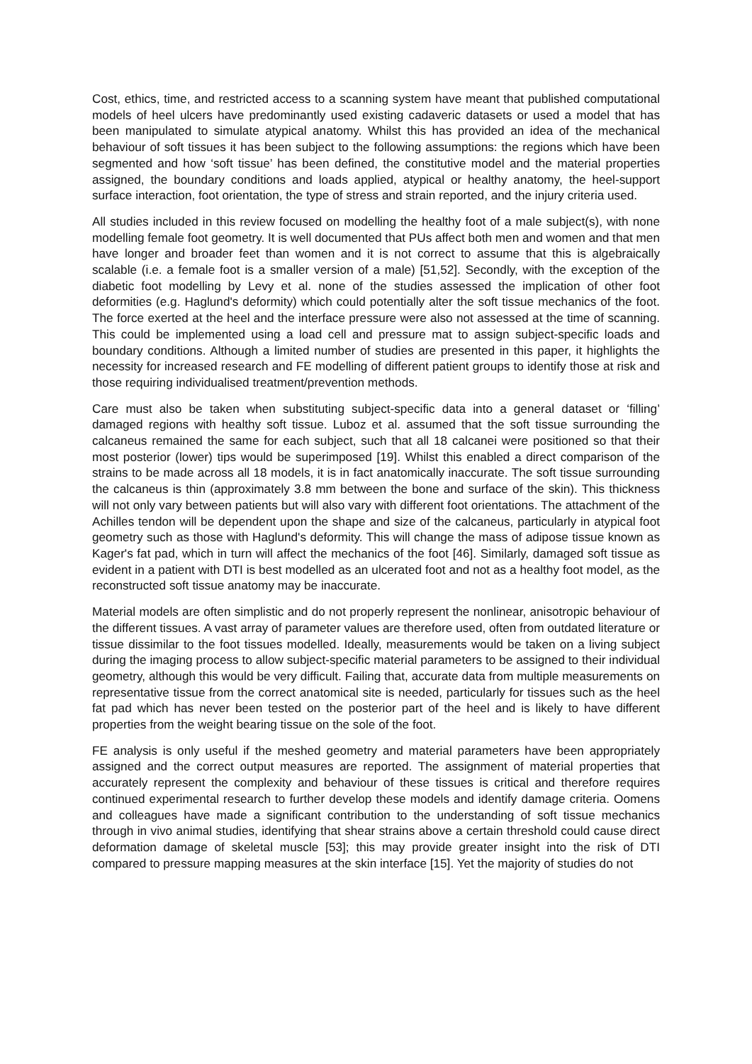Cost, ethics, time, and restricted access to a scanning system have meant that published computational models of heel ulcers have predominantly used existing cadaveric datasets or used a model that has been manipulated to simulate atypical anatomy. Whilst this has provided an idea of the mechanical behaviour of soft tissues it has been subject to the following assumptions: the regions which have been segmented and how ‘soft tissue’ has been defined, the constitutive model and the material properties assigned, the boundary conditions and loads applied, atypical or healthy anatomy, the heel-support surface interaction, foot orientation, the type of stress and strain reported, and the injury criteria used.
All studies included in this review focused on modelling the healthy foot of a male subject(s), with none modelling female foot geometry. It is well documented that PUs affect both men and women and that men have longer and broader feet than women and it is not correct to assume that this is algebraically scalable (i.e. a female foot is a smaller version of a male) [51,52]. Secondly, with the exception of the diabetic foot modelling by Levy et al. none of the studies assessed the implication of other foot deformities (e.g. Haglund's deformity) which could potentially alter the soft tissue mechanics of the foot. The force exerted at the heel and the interface pressure were also not assessed at the time of scanning. This could be implemented using a load cell and pressure mat to assign subject-specific loads and boundary conditions. Although a limited number of studies are presented in this paper, it highlights the necessity for increased research and FE modelling of different patient groups to identify those at risk and those requiring individualised treatment/prevention methods.
Care must also be taken when substituting subject-specific data into a general dataset or ‘filling’ damaged regions with healthy soft tissue. Luboz et al. assumed that the soft tissue surrounding the calcaneus remained the same for each subject, such that all 18 calcanei were positioned so that their most posterior (lower) tips would be superimposed [19]. Whilst this enabled a direct comparison of the strains to be made across all 18 models, it is in fact anatomically inaccurate. The soft tissue surrounding the calcaneus is thin (approximately 3.8 mm between the bone and surface of the skin). This thickness will not only vary between patients but will also vary with different foot orientations. The attachment of the Achilles tendon will be dependent upon the shape and size of the calcaneus, particularly in atypical foot geometry such as those with Haglund's deformity. This will change the mass of adipose tissue known as Kager's fat pad, which in turn will affect the mechanics of the foot [46]. Similarly, damaged soft tissue as evident in a patient with DTI is best modelled as an ulcerated foot and not as a healthy foot model, as the reconstructed soft tissue anatomy may be inaccurate.
Material models are often simplistic and do not properly represent the nonlinear, anisotropic behaviour of the different tissues. A vast array of parameter values are therefore used, often from outdated literature or tissue dissimilar to the foot tissues modelled. Ideally, measurements would be taken on a living subject during the imaging process to allow subject-specific material parameters to be assigned to their individual geometry, although this would be very difficult. Failing that, accurate data from multiple measurements on representative tissue from the correct anatomical site is needed, particularly for tissues such as the heel fat pad which has never been tested on the posterior part of the heel and is likely to have different properties from the weight bearing tissue on the sole of the foot.
FE analysis is only useful if the meshed geometry and material parameters have been appropriately assigned and the correct output measures are reported. The assignment of material properties that accurately represent the complexity and behaviour of these tissues is critical and therefore requires continued experimental research to further develop these models and identify damage criteria. Oomens and colleagues have made a significant contribution to the understanding of soft tissue mechanics through in vivo animal studies, identifying that shear strains above a certain threshold could cause direct deformation damage of skeletal muscle [53]; this may provide greater insight into the risk of DTI compared to pressure mapping measures at the skin interface [15]. Yet the majority of studies do not